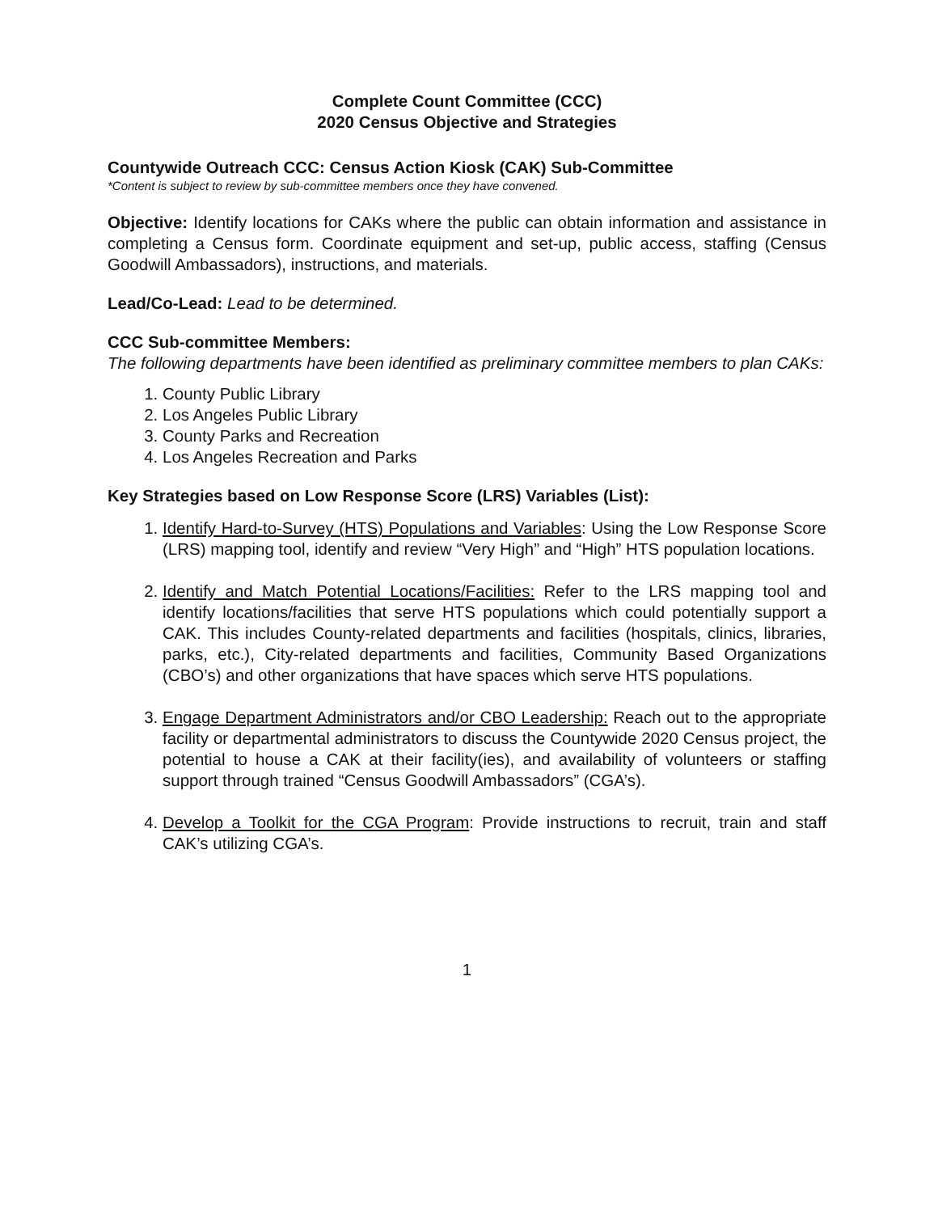Complete Count Committee (CCC)
2020 Census Objective and Strategies
Countywide Outreach CCC: Census Action Kiosk (CAK) Sub-Committee
*Content is subject to review by sub-committee members once they have convened.
Objective: Identify locations for CAKs where the public can obtain information and assistance in completing a Census form. Coordinate equipment and set-up, public access, staffing (Census Goodwill Ambassadors), instructions, and materials.
Lead/Co-Lead: Lead to be determined.
CCC Sub-committee Members:
The following departments have been identified as preliminary committee members to plan CAKs:
1. County Public Library
2. Los Angeles Public Library
3. County Parks and Recreation
4. Los Angeles Recreation and Parks
Key Strategies based on Low Response Score (LRS) Variables (List):
1. Identify Hard-to-Survey (HTS) Populations and Variables: Using the Low Response Score (LRS) mapping tool, identify and review “Very High” and “High” HTS population locations.
2. Identify and Match Potential Locations/Facilities: Refer to the LRS mapping tool and identify locations/facilities that serve HTS populations which could potentially support a CAK. This includes County-related departments and facilities (hospitals, clinics, libraries, parks, etc.), City-related departments and facilities, Community Based Organizations (CBO’s) and other organizations that have spaces which serve HTS populations.
3. Engage Department Administrators and/or CBO Leadership: Reach out to the appropriate facility or departmental administrators to discuss the Countywide 2020 Census project, the potential to house a CAK at their facility(ies), and availability of volunteers or staffing support through trained “Census Goodwill Ambassadors” (CGA’s).
4. Develop a Toolkit for the CGA Program: Provide instructions to recruit, train and staff CAK’s utilizing CGA’s.
1